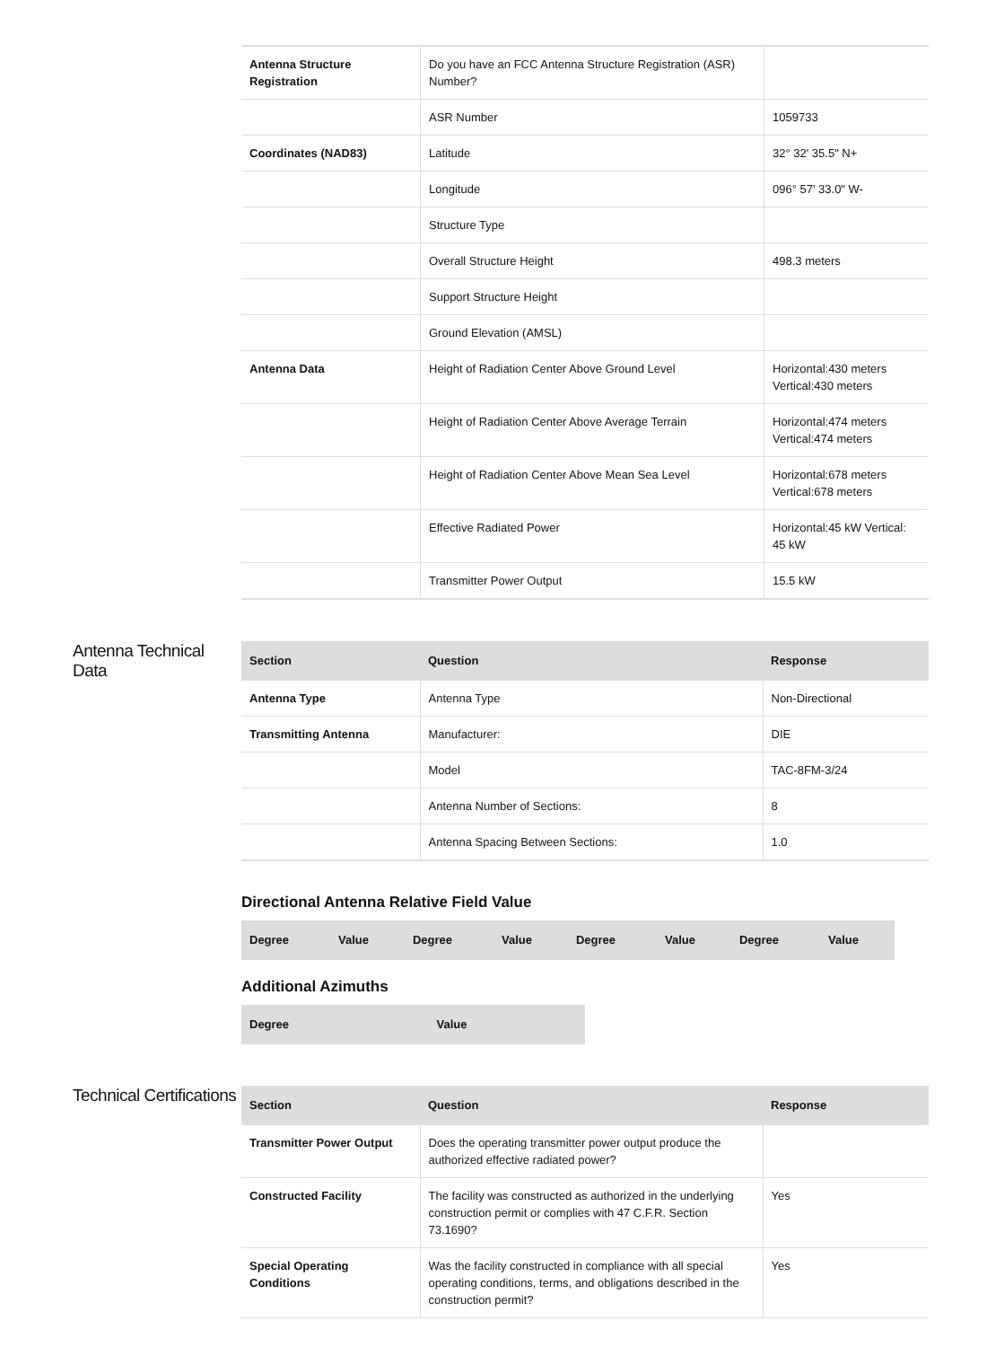| Antenna Structure Registration | Do you have an FCC Antenna Structure Registration (ASR) Number? | |
| | ASR Number | 1059733 |
| Coordinates (NAD83) | Latitude | 32° 32' 35.5" N+ |
| | Longitude | 096° 57' 33.0" W- |
| | Structure Type | |
| | Overall Structure Height | 498.3 meters |
| | Support Structure Height | |
| | Ground Elevation (AMSL) | |
| Antenna Data | Height of Radiation Center Above Ground Level | Horizontal:430 meters Vertical:430 meters |
| | Height of Radiation Center Above Average Terrain | Horizontal:474 meters Vertical:474 meters |
| | Height of Radiation Center Above Mean Sea Level | Horizontal:678 meters Vertical:678 meters |
| | Effective Radiated Power | Horizontal:45 kW Vertical: 45 kW |
| | Transmitter Power Output | 15.5 kW |
Antenna Technical Data
| Section | Question | Response |
| --- | --- | --- |
| Antenna Type | Antenna Type | Non-Directional |
| Transmitting Antenna | Manufacturer: | DIE |
| | Model | TAC-8FM-3/24 |
| | Antenna Number of Sections: | 8 |
| | Antenna Spacing Between Sections: | 1.0 |
Directional Antenna Relative Field Value
| Degree | Value | Degree | Value | Degree | Value | Degree | Value |
| --- | --- | --- | --- | --- | --- | --- | --- |
Additional Azimuths
| Degree | Value |
| --- | --- |
Technical Certifications
| Section | Question | Response |
| --- | --- | --- |
| Transmitter Power Output | Does the operating transmitter power output produce the authorized effective radiated power? | |
| Constructed Facility | The facility was constructed as authorized in the underlying construction permit or complies with 47 C.F.R. Section 73.1690? | Yes |
| Special Operating Conditions | Was the facility constructed in compliance with all special operating conditions, terms, and obligations described in the construction permit? | Yes |